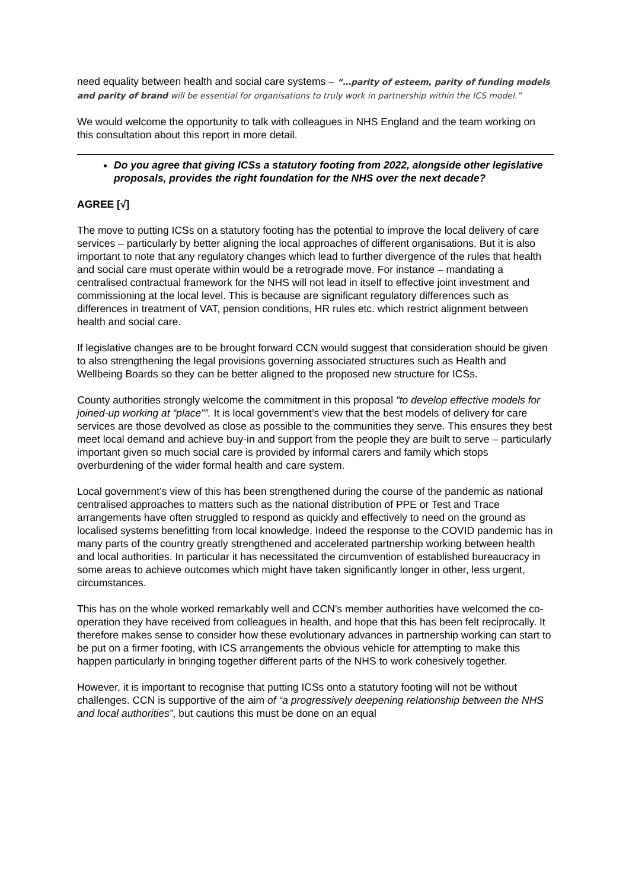need equality between health and social care systems – “…parity of esteem, parity of funding models and parity of brand will be essential for organisations to truly work in partnership within the ICS model.”
We would welcome the opportunity to talk with colleagues in NHS England and the team working on this consultation about this report in more detail.
Do you agree that giving ICSs a statutory footing from 2022, alongside other legislative proposals, provides the right foundation for the NHS over the next decade?
AGREE [√]
The move to putting ICSs on a statutory footing has the potential to improve the local delivery of care services – particularly by better aligning the local approaches of different organisations. But it is also important to note that any regulatory changes which lead to further divergence of the rules that health and social care must operate within would be a retrograde move. For instance – mandating a centralised contractual framework for the NHS will not lead in itself to effective joint investment and commissioning at the local level. This is because are significant regulatory differences such as differences in treatment of VAT, pension conditions, HR rules etc. which restrict alignment between health and social care.
If legislative changes are to be brought forward CCN would suggest that consideration should be given to also strengthening the legal provisions governing associated structures such as Health and Wellbeing Boards so they can be better aligned to the proposed new structure for ICSs.
County authorities strongly welcome the commitment in this proposal “to develop effective models for joined-up working at “place””. It is local government’s view that the best models of delivery for care services are those devolved as close as possible to the communities they serve. This ensures they best meet local demand and achieve buy-in and support from the people they are built to serve – particularly important given so much social care is provided by informal carers and family which stops overburdening of the wider formal health and care system.
Local government’s view of this has been strengthened during the course of the pandemic as national centralised approaches to matters such as the national distribution of PPE or Test and Trace arrangements have often struggled to respond as quickly and effectively to need on the ground as localised systems benefitting from local knowledge. Indeed the response to the COVID pandemic has in many parts of the country greatly strengthened and accelerated partnership working between health and local authorities. In particular it has necessitated the circumvention of established bureaucracy in some areas to achieve outcomes which might have taken significantly longer in other, less urgent, circumstances.
This has on the whole worked remarkably well and CCN’s member authorities have welcomed the co-operation they have received from colleagues in health, and hope that this has been felt reciprocally. It therefore makes sense to consider how these evolutionary advances in partnership working can start to be put on a firmer footing, with ICS arrangements the obvious vehicle for attempting to make this happen particularly in bringing together different parts of the NHS to work cohesively together.
However, it is important to recognise that putting ICSs onto a statutory footing will not be without challenges. CCN is supportive of the aim of “a progressively deepening relationship between the NHS and local authorities”, but cautions this must be done on an equal